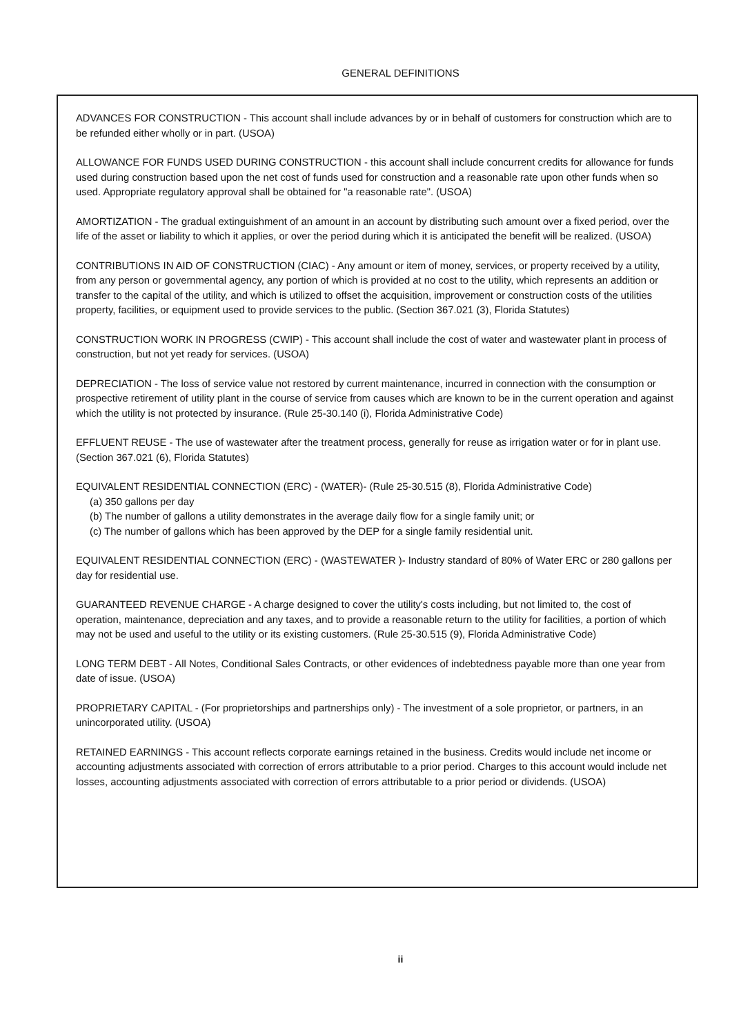GENERAL DEFINITIONS
ADVANCES FOR CONSTRUCTION - This account shall include advances by or in behalf of customers for construction which are to be refunded either wholly or in part. (USOA)
ALLOWANCE FOR FUNDS USED DURING CONSTRUCTION - this account shall include concurrent credits for allowance for funds used during construction based upon the net cost of funds used for construction and a reasonable rate upon other funds when so used. Appropriate regulatory approval shall be obtained for "a reasonable rate". (USOA)
AMORTIZATION - The gradual extinguishment of an amount in an account by distributing such amount over a fixed period, over the life of the asset or liability to which it applies, or over the period during which it is anticipated the benefit will be realized. (USOA)
CONTRIBUTIONS IN AID OF CONSTRUCTION (CIAC) - Any amount or item of money, services, or property received by a utility, from any person or governmental agency, any portion of which is provided at no cost to the utility, which represents an addition or transfer to the capital of the utility, and which is utilized to offset the acquisition, improvement or construction costs of the utilities property, facilities, or equipment used to provide services to the public. (Section 367.021 (3), Florida Statutes)
CONSTRUCTION WORK IN PROGRESS (CWIP) - This account shall include the cost of water and wastewater plant in process of construction, but not yet ready for services. (USOA)
DEPRECIATION - The loss of service value not restored by current maintenance, incurred in connection with the consumption or prospective retirement of utility plant in the course of service from causes which are known to be in the current operation and against which the utility is not protected by insurance. (Rule 25-30.140 (i), Florida Administrative Code)
EFFLUENT REUSE - The use of wastewater after the treatment process, generally for reuse as irrigation water or for in plant use. (Section 367.021 (6), Florida Statutes)
EQUIVALENT RESIDENTIAL CONNECTION (ERC) - (WATER)- (Rule 25-30.515 (8), Florida Administrative Code)
(a) 350 gallons per day
(b) The number of gallons a utility demonstrates in the average daily flow for a single family unit; or
(c) The number of gallons which has been approved by the DEP for a single family residential unit.
EQUIVALENT RESIDENTIAL CONNECTION (ERC) - (WASTEWATER )- Industry standard of 80% of Water ERC or 280 gallons per day for residential use.
GUARANTEED REVENUE CHARGE - A charge designed to cover the utility's costs including, but not limited to, the cost of operation, maintenance, depreciation and any taxes, and to provide a reasonable return to the utility for facilities, a portion of which may not be used and useful to the utility or its existing customers. (Rule 25-30.515 (9), Florida Administrative Code)
LONG TERM DEBT - All Notes, Conditional Sales Contracts, or other evidences of indebtedness payable more than one year from date of issue. (USOA)
PROPRIETARY CAPITAL - (For proprietorships and partnerships only) - The investment of a sole proprietor, or partners, in an unincorporated utility. (USOA)
RETAINED EARNINGS - This account reflects corporate earnings retained in the business. Credits would include net income or accounting adjustments associated with correction of errors attributable to a prior period. Charges to this account would include net losses, accounting adjustments associated with correction of errors attributable to a prior period or dividends. (USOA)
ii